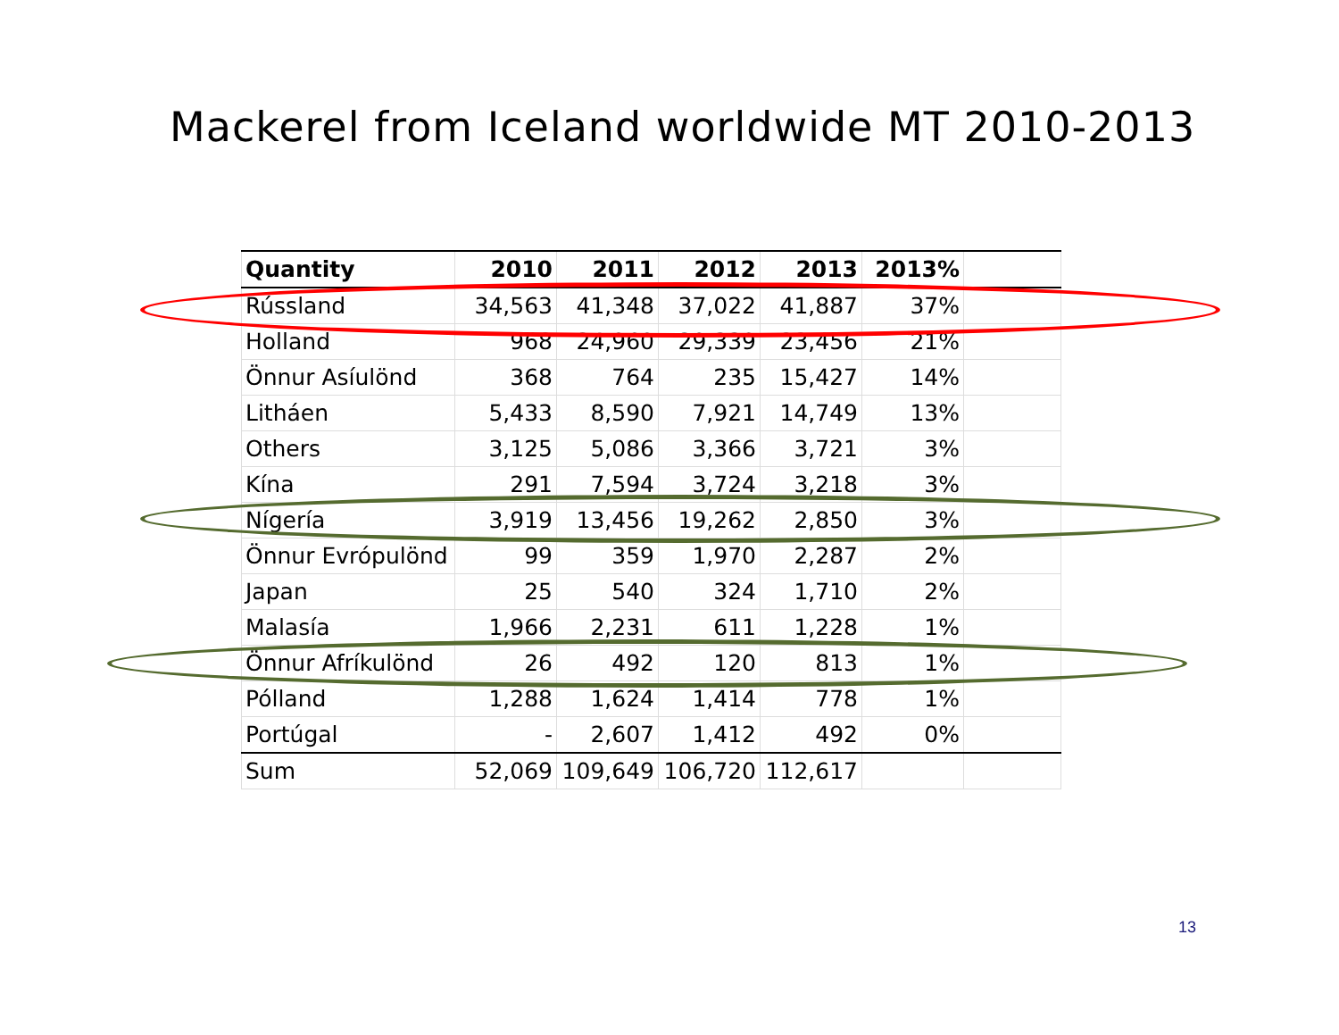Mackerel from Iceland worldwide MT 2010-2013
| Quantity | 2010 | 2011 | 2012 | 2013 | 2013% | |
| --- | --- | --- | --- | --- | --- | --- |
| Rússland | 34,563 | 41,348 | 37,022 | 41,887 | 37% | |
| Holland | 968 | 24,960 | 29,339 | 23,456 | 21% | |
| Önnur Asíulönd | 368 | 764 | 235 | 15,427 | 14% | |
| Litháen | 5,433 | 8,590 | 7,921 | 14,749 | 13% | |
| Others | 3,125 | 5,086 | 3,366 | 3,721 | 3% | |
| Kína | 291 | 7,594 | 3,724 | 3,218 | 3% | |
| Nígería | 3,919 | 13,456 | 19,262 | 2,850 | 3% | |
| Önnur Evrópulönd | 99 | 359 | 1,970 | 2,287 | 2% | |
| Japan | 25 | 540 | 324 | 1,710 | 2% | |
| Malasía | 1,966 | 2,231 | 611 | 1,228 | 1% | |
| Önnur Afríkulönd | 26 | 492 | 120 | 813 | 1% | |
| Pólland | 1,288 | 1,624 | 1,414 | 778 | 1% | |
| Portúgal | - | 2,607 | 1,412 | 492 | 0% | |
| Sum | 52,069 | 109,649 | 106,720 | 112,617 | | |
13